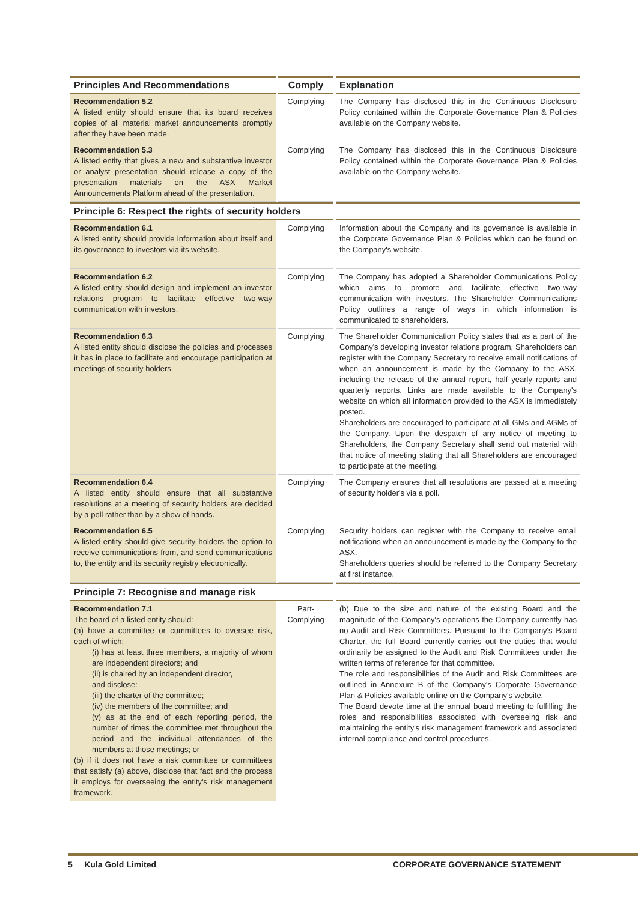| Principles And Recommendations | Comply | Explanation |
| --- | --- | --- |
| Recommendation 5.2 A listed entity should ensure that its board receives copies of all material market announcements promptly after they have been made. | Complying | The Company has disclosed this in the Continuous Disclosure Policy contained within the Corporate Governance Plan & Policies available on the Company website. |
| Recommendation 5.3 A listed entity that gives a new and substantive investor or analyst presentation should release a copy of the presentation materials on the ASX Market Announcements Platform ahead of the presentation. | Complying | The Company has disclosed this in the Continuous Disclosure Policy contained within the Corporate Governance Plan & Policies available on the Company website. |
| Principle 6: Respect the rights of security holders | | |
| Recommendation 6.1 A listed entity should provide information about itself and its governance to investors via its website. | Complying | Information about the Company and its governance is available in the Corporate Governance Plan & Policies which can be found on the Company's website. |
| Recommendation 6.2 A listed entity should design and implement an investor relations program to facilitate effective two-way communication with investors. | Complying | The Company has adopted a Shareholder Communications Policy which aims to promote and facilitate effective two-way communication with investors. The Shareholder Communications Policy outlines a range of ways in which information is communicated to shareholders. |
| Recommendation 6.3 A listed entity should disclose the policies and processes it has in place to facilitate and encourage participation at meetings of security holders. | Complying | The Shareholder Communication Policy states that as a part of the Company's developing investor relations program, Shareholders can register with the Company Secretary to receive email notifications of when an announcement is made by the Company to the ASX, including the release of the annual report, half yearly reports and quarterly reports. Links are made available to the Company's website on which all information provided to the ASX is immediately posted. Shareholders are encouraged to participate at all GMs and AGMs of the Company. Upon the despatch of any notice of meeting to Shareholders, the Company Secretary shall send out material with that notice of meeting stating that all Shareholders are encouraged to participate at the meeting. |
| Recommendation 6.4 A listed entity should ensure that all substantive resolutions at a meeting of security holders are decided by a poll rather than by a show of hands. | Complying | The Company ensures that all resolutions are passed at a meeting of security holder's via a poll. |
| Recommendation 6.5 A listed entity should give security holders the option to receive communications from, and send communications to, the entity and its security registry electronically. | Complying | Security holders can register with the Company to receive email notifications when an announcement is made by the Company to the ASX. Shareholders queries should be referred to the Company Secretary at first instance. |
| Principle 7: Recognise and manage risk | | |
| Recommendation 7.1 The board of a listed entity should: (a) have a committee or committees to oversee risk, each of which: (i) has at least three members, a majority of whom are independent directors; and (ii) is chaired by an independent director, and disclose: (iii) the charter of the committee; (iv) the members of the committee; and (v) as at the end of each reporting period, the number of times the committee met throughout the period and the individual attendances of the members at those meetings; or (b) if it does not have a risk committee or committees that satisfy (a) above, disclose that fact and the process it employs for overseeing the entity's risk management framework. | Part- Complying | (b) Due to the size and nature of the existing Board and the magnitude of the Company's operations the Company currently has no Audit and Risk Committees. Pursuant to the Company's Board Charter, the full Board currently carries out the duties that would ordinarily be assigned to the Audit and Risk Committees under the written terms of reference for that committee. The role and responsibilities of the Audit and Risk Committees are outlined in Annexure B of the Company's Corporate Governance Plan & Policies available online on the Company's website. The Board devote time at the annual board meeting to fulfilling the roles and responsibilities associated with overseeing risk and maintaining the entity's risk management framework and associated internal compliance and control procedures. |
5 Kula Gold Limited CORPORATE GOVERNANCE STATEMENT